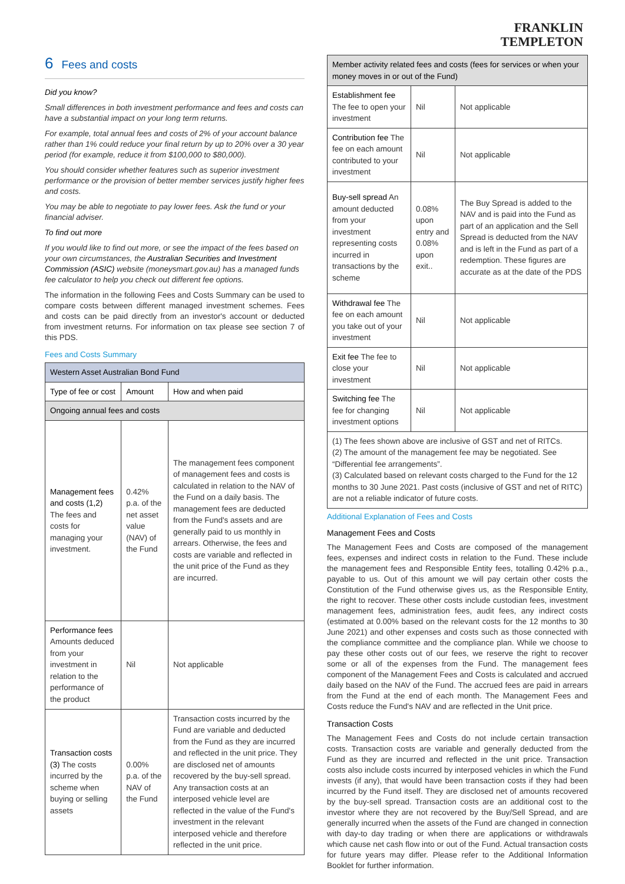6 Fees and costs
Did you know?
Small differences in both investment performance and fees and costs can have a substantial impact on your long term returns.
For example, total annual fees and costs of 2% of your account balance rather than 1% could reduce your final return by up to 20% over a 30 year period (for example, reduce it from $100,000 to $80,000).
You should consider whether features such as superior investment performance or the provision of better member services justify higher fees and costs.
You may be able to negotiate to pay lower fees. Ask the fund or your financial adviser.
To find out more
If you would like to find out more, or see the impact of the fees based on your own circumstances, the Australian Securities and Investment Commission (ASIC) website (moneysmart.gov.au) has a managed funds fee calculator to help you check out different fee options.
The information in the following Fees and Costs Summary can be used to compare costs between different managed investment schemes. Fees and costs can be paid directly from an investor's account or deducted from investment returns. For information on tax please see section 7 of this PDS.
Fees and Costs Summary
| Western Asset Australian Bond Fund | | |
| --- | --- | --- |
| Type of fee or cost | Amount | How and when paid |
| Ongoing annual fees and costs | | |
| Management fees and costs (1,2) The fees and costs for managing your investment. | 0.42% p.a. of the net asset value (NAV) of the Fund | The management fees component of management fees and costs is calculated in relation to the NAV of the Fund on a daily basis. The management fees are deducted from the Fund's assets and are generally paid to us monthly in arrears. Otherwise, the fees and costs are variable and reflected in the unit price of the Fund as they are incurred. |
| Performance fees Amounts deduced from your investment in relation to the performance of the product | Nil | Not applicable |
| Transaction costs (3) The costs incurred by the scheme when buying or selling assets | 0.00% p.a. of the NAV of the Fund | Transaction costs incurred by the Fund are variable and deducted from the Fund as they are incurred and reflected in the unit price. They are disclosed net of amounts recovered by the buy-sell spread. Any transaction costs at an interposed vehicle level are reflected in the value of the Fund's investment in the relevant interposed vehicle and therefore reflected in the unit price. |
FRANKLIN
TEMPLETON
| Member activity related fees and costs (fees for services or when your money moves in or out of the Fund) | | |
| --- | --- | --- |
| Establishment fee The fee to open your investment | Nil | Not applicable |
| Contribution fee The fee on each amount contributed to your investment | Nil | Not applicable |
| Buy-sell spread An amount deducted from your investment representing costs incurred in transactions by the scheme | 0.08% upon entry and 0.08% upon exit.. | The Buy Spread is added to the NAV and is paid into the Fund as part of an application and the Sell Spread is deducted from the NAV and is left in the Fund as part of a redemption. These figures are accurate as at the date of the PDS |
| Withdrawal fee The fee on each amount you take out of your investment | Nil | Not applicable |
| Exit fee The fee to close your investment | Nil | Not applicable |
| Switching fee The fee for changing investment options | Nil | Not applicable |
| (1) The fees shown above are inclusive of GST and net of RITCs. (2) The amount of the management fee may be negotiated. See “Differential fee arrangements”. (3) Calculated based on relevant costs charged to the Fund for the 12 months to 30 June 2021. Past costs (inclusive of GST and net of RITC) are not a reliable indicator of future costs. | | |
Additional Explanation of Fees and Costs
Management Fees and Costs
The Management Fees and Costs are composed of the management fees, expenses and indirect costs in relation to the Fund. These include the management fees and Responsible Entity fees, totalling 0.42% p.a., payable to us. Out of this amount we will pay certain other costs the Constitution of the Fund otherwise gives us, as the Responsible Entity, the right to recover. These other costs include custodian fees, investment management fees, administration fees, audit fees, any indirect costs (estimated at 0.00% based on the relevant costs for the 12 months to 30 June 2021) and other expenses and costs such as those connected with the compliance committee and the compliance plan. While we choose to pay these other costs out of our fees, we reserve the right to recover some or all of the expenses from the Fund. The management fees component of the Management Fees and Costs is calculated and accrued daily based on the NAV of the Fund. The accrued fees are paid in arrears from the Fund at the end of each month. The Management Fees and Costs reduce the Fund's NAV and are reflected in the Unit price.
Transaction Costs
The Management Fees and Costs do not include certain transaction costs. Transaction costs are variable and generally deducted from the Fund as they are incurred and reflected in the unit price. Transaction costs also include costs incurred by interposed vehicles in which the Fund invests (if any), that would have been transaction costs if they had been incurred by the Fund itself. They are disclosed net of amounts recovered by the buy-sell spread. Transaction costs are an additional cost to the investor where they are not recovered by the Buy/Sell Spread, and are generally incurred when the assets of the Fund are changed in connection with day-to day trading or when there are applications or withdrawals which cause net cash flow into or out of the Fund. Actual transaction costs for future years may differ. Please refer to the Additional Information Booklet for further information.